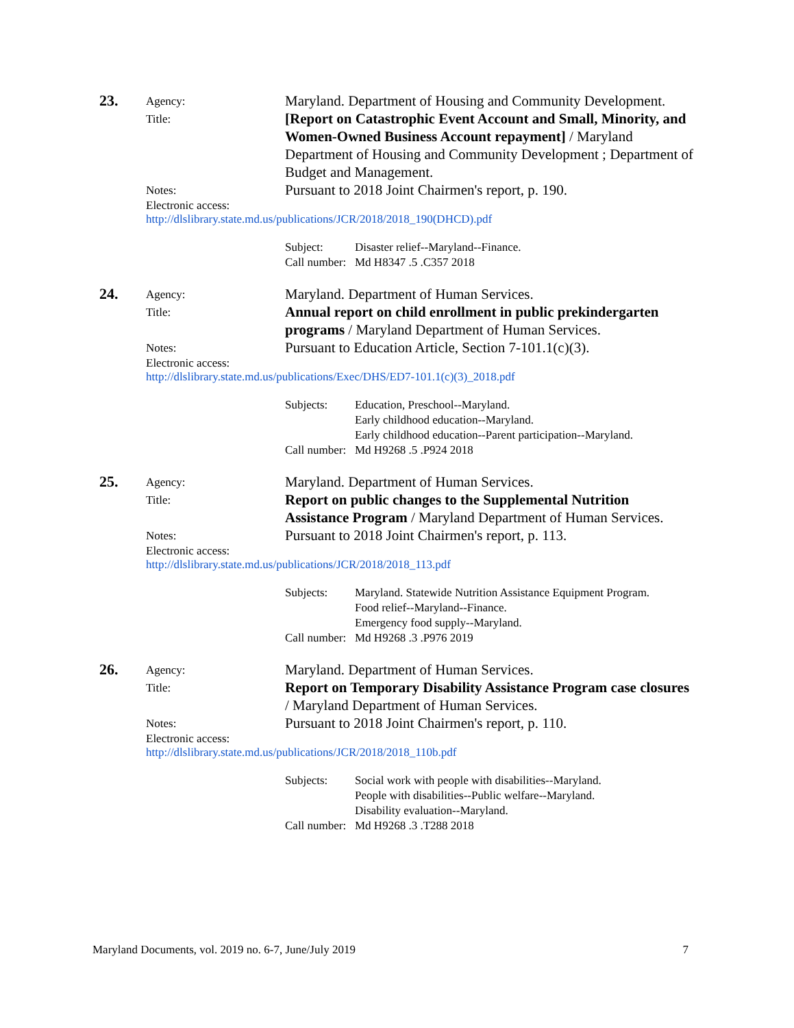23.
Agency:
Maryland. Department of Housing and Community Development.
Title:
[Report on Catastrophic Event Account and Small, Minority, and Women-Owned Business Account repayment] / Maryland Department of Housing and Community Development ; Department of Budget and Management.
Notes:
Pursuant to 2018 Joint Chairmen's report, p. 190.
Electronic access:
http://dlslibrary.state.md.us/publications/JCR/2018/2018_190(DHCD).pdf
Subject: Disaster relief--Maryland--Finance. Call number: Md H8347 .5 .C357 2018
24.
Agency:
Maryland. Department of Human Services.
Title:
Annual report on child enrollment in public prekindergarten programs / Maryland Department of Human Services.
Notes:
Pursuant to Education Article, Section 7-101.1(c)(3).
Electronic access:
http://dlslibrary.state.md.us/publications/Exec/DHS/ED7-101.1(c)(3)_2018.pdf
Subjects: Education, Preschool--Maryland.
Early childhood education--Maryland.
Early childhood education--Parent participation--Maryland. Call number: Md H9268 .5 .P924 2018
25.
Agency:
Maryland. Department of Human Services.
Title:
Report on public changes to the Supplemental Nutrition Assistance Program / Maryland Department of Human Services.
Notes:
Pursuant to 2018 Joint Chairmen's report, p. 113.
Electronic access:
http://dlslibrary.state.md.us/publications/JCR/2018/2018_113.pdf
Subjects: Maryland. Statewide Nutrition Assistance Equipment Program.
Food relief--Maryland--Finance.
Emergency food supply--Maryland. Call number: Md H9268 .3 .P976 2019
26.
Agency:
Maryland. Department of Human Services.
Title:
Report on Temporary Disability Assistance Program case closures / Maryland Department of Human Services.
Notes:
Pursuant to 2018 Joint Chairmen's report, p. 110.
Electronic access:
http://dlslibrary.state.md.us/publications/JCR/2018/2018_110b.pdf
Subjects: Social work with people with disabilities--Maryland.
People with disabilities--Public welfare--Maryland.
Disability evaluation--Maryland. Call number: Md H9268 .3 .T288 2018
Maryland Documents, vol. 2019 no. 6-7, June/July 2019 7